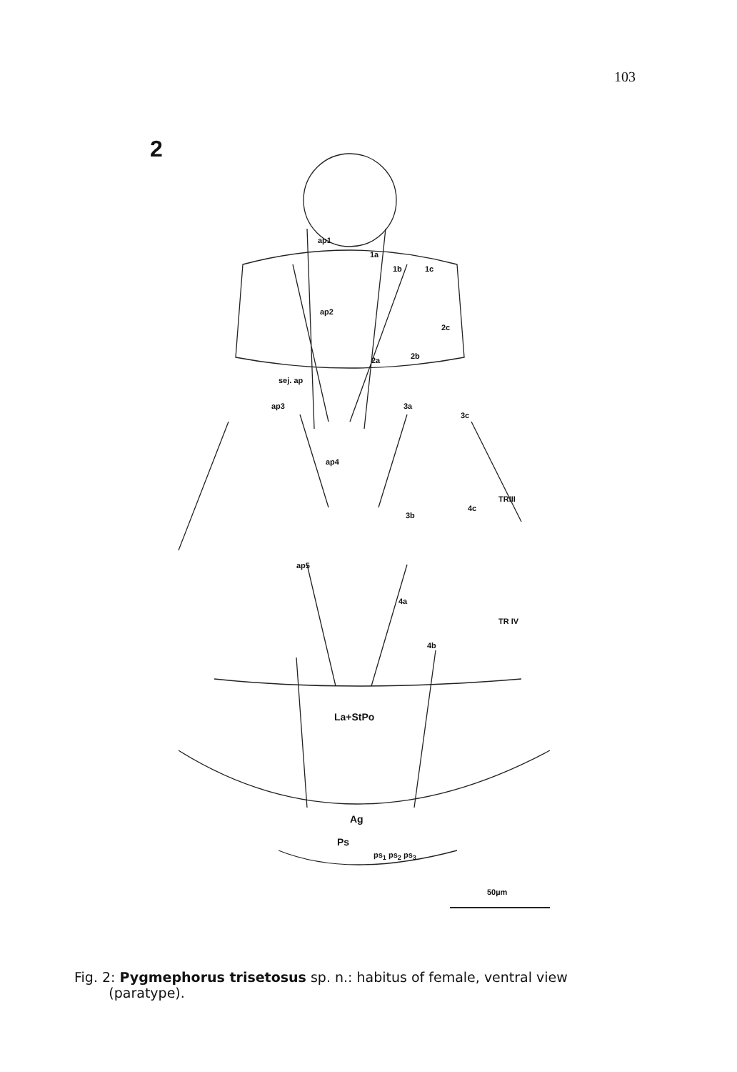103
2
ap1
1a
1b 1c
ap2
2c
2b
2a
sej. ap
ap3 3a
3c
ap4
TRIII
4c
3b
ap5
4a
TR IV
4b
La+StPo
Ag
Ps
ps<sub>1</sub> ps<sub>2</sub> ps<sub>3</sub>
50µm
Fig. 2: Pygmephorus trisetosus sp. n.: habitus of female, ventral view
(paratype).